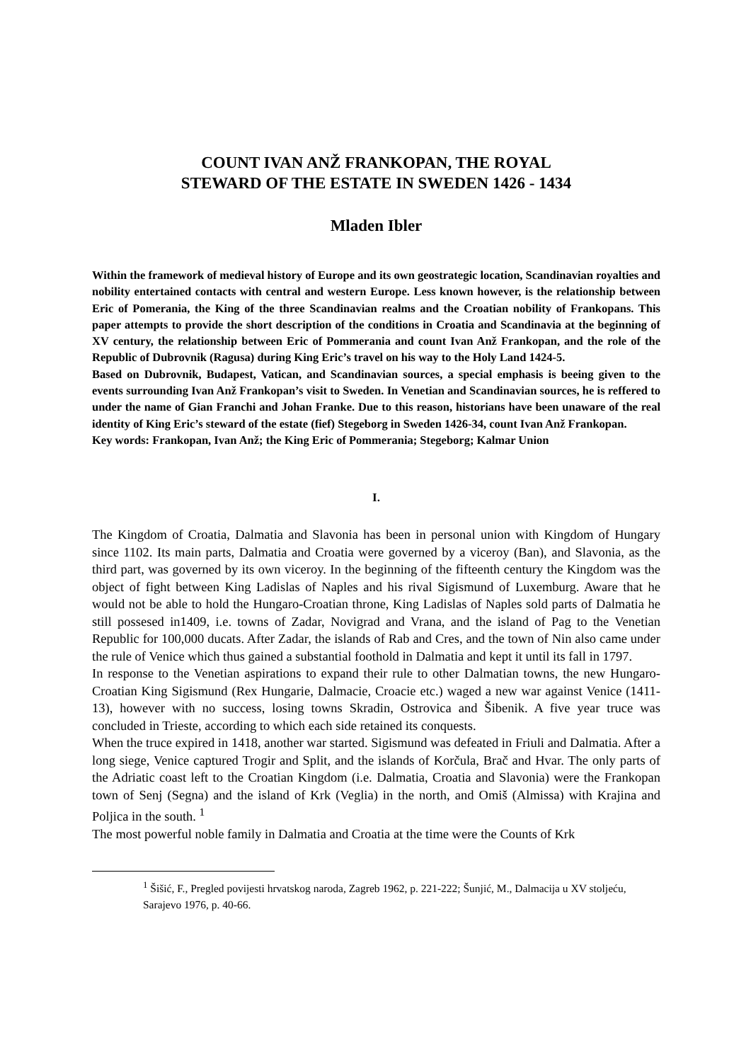COUNT IVAN ANŽ FRANKOPAN, THE ROYAL
STEWARD OF THE ESTATE IN SWEDEN 1426 - 1434
Mladen Ibler
Within the framework of medieval history of Europe and its own geostrategic location, Scandinavian royalties and nobility entertained contacts with central and western Europe. Less known however, is the relationship between Eric of Pomerania, the King of the three Scandinavian realms and the Croatian nobility of Frankopans. This paper attempts to provide the short description of the conditions in Croatia and Scandinavia at the beginning of XV century, the relationship between Eric of Pommerania and count Ivan Anž Frankopan, and the role of the Republic of Dubrovnik (Ragusa) during King Eric’s travel on his way to the Holy Land 1424-5.
Based on Dubrovnik, Budapest, Vatican, and Scandinavian sources, a special emphasis is beeing given to the events surrounding Ivan Anž Frankopan’s visit to Sweden. In Venetian and Scandinavian sources, he is reffered to under the name of Gian Franchi and Johan Franke. Due to this reason, historians have been unaware of the real identity of King Eric’s steward of the estate (fief) Stegeborg in Sweden 1426-34, count Ivan Anž Frankopan.
Key words: Frankopan, Ivan Anž; the King Eric of Pommerania; Stegeborg; Kalmar Union
I.
The Kingdom of Croatia, Dalmatia and Slavonia has been in personal union with Kingdom of Hungary since 1102. Its main parts, Dalmatia and Croatia were governed by a viceroy (Ban), and Slavonia, as the third part, was governed by its own viceroy. In the beginning of the fifteenth century the Kingdom was the object of fight between King Ladislas of Naples and his rival Sigismund of Luxemburg. Aware that he would not be able to hold the Hungaro-Croatian throne, King Ladislas of Naples sold parts of Dalmatia he still possesed in1409, i.e. towns of Zadar, Novigrad and Vrana, and the island of Pag to the Venetian Republic for 100,000 ducats. After Zadar, the islands of Rab and Cres, and the town of Nin also came under the rule of Venice which thus gained a substantial foothold in Dalmatia and kept it until its fall in 1797.
In response to the Venetian aspirations to expand their rule to other Dalmatian towns, the new Hungaro-Croatian King Sigismund (Rex Hungarie, Dalmacie, Croacie etc.) waged a new war against Venice (1411-13), however with no success, losing towns Skradin, Ostrovica and Šibenik. A five year truce was concluded in Trieste, according to which each side retained its conquests.
When the truce expired in 1418, another war started. Sigismund was defeated in Friuli and Dalmatia. After a long siege, Venice captured Trogir and Split, and the islands of Korčula, Brač and Hvar. The only parts of the Adriatic coast left to the Croatian Kingdom (i.e. Dalmatia, Croatia and Slavonia) were the Frankopan town of Senj (Segna) and the island of Krk (Veglia) in the north, and Omiš (Almissa) with Krajina and Poljica in the south. <sup>1</sup>
The most powerful noble family in Dalmatia and Croatia at the time were the Counts of Krk
<sup>1</sup> Šišić, F., Pregled povijesti hrvatskog naroda, Zagreb 1962, p. 221-222; Šunjić, M., Dalmacija u XV stoljeću, Sarajevo 1976, p. 40-66.